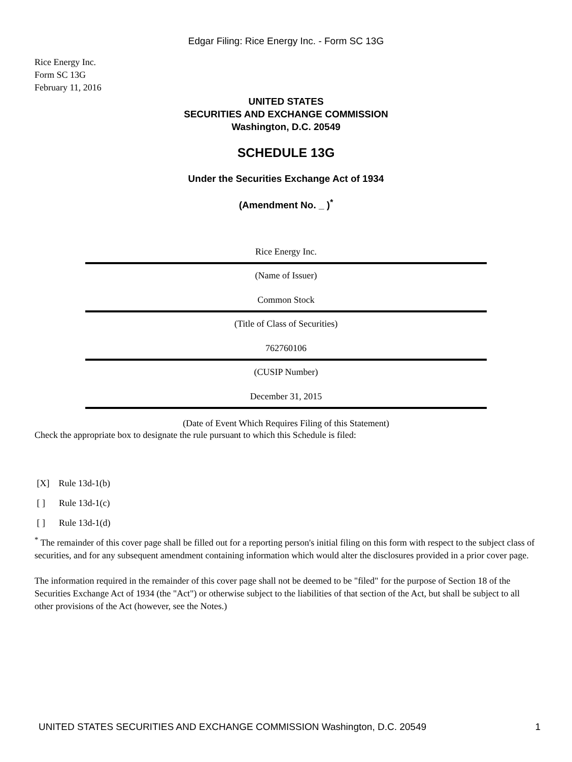Edgar Filing: Rice Energy Inc. - Form SC 13G
Rice Energy Inc.
Form SC 13G
February 11, 2016
UNITED STATES
SECURITIES AND EXCHANGE COMMISSION
Washington, D.C. 20549
SCHEDULE 13G
Under the Securities Exchange Act of 1934
(Amendment No. _ )<sup>*</sup>
Rice Energy Inc.
(Name of Issuer)
Common Stock
(Title of Class of Securities)
762760106
(CUSIP Number)
December 31, 2015
(Date of Event Which Requires Filing of this Statement)
Check the appropriate box to designate the rule pursuant to which this Schedule is filed:
[X] Rule 13d-1(b)
[ ] Rule 13d-1(c)
[ ] Rule 13d-1(d)
<sup>*</sup> The remainder of this cover page shall be filled out for a reporting person's initial filing on this form with respect to the subject class of securities, and for any subsequent amendment containing information which would alter the disclosures provided in a prior cover page.
The information required in the remainder of this cover page shall not be deemed to be "filed" for the purpose of Section 18 of the Securities Exchange Act of 1934 (the "Act") or otherwise subject to the liabilities of that section of the Act, but shall be subject to all other provisions of the Act (however, see the Notes.)
UNITED STATES SECURITIES AND EXCHANGE COMMISSION Washington, D.C. 20549 1